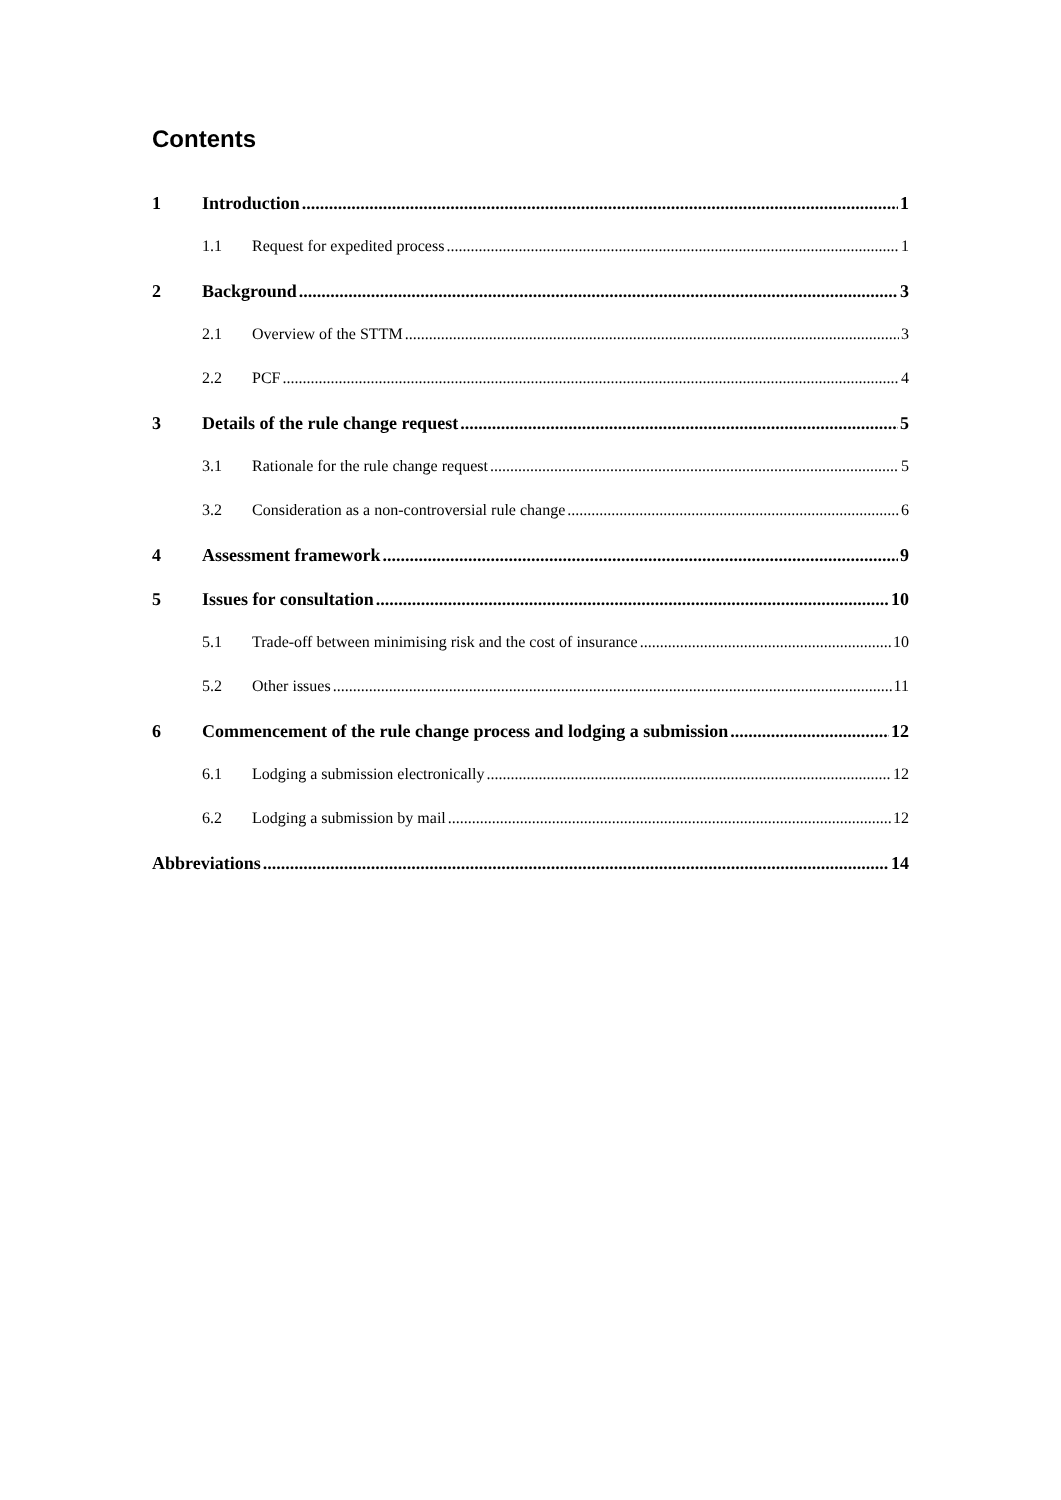Contents
1 Introduction 1
1.1 Request for expedited process 1
2 Background 3
2.1 Overview of the STTM 3
2.2 PCF 4
3 Details of the rule change request 5
3.1 Rationale for the rule change request 5
3.2 Consideration as a non-controversial rule change 6
4 Assessment framework 9
5 Issues for consultation 10
5.1 Trade-off between minimising risk and the cost of insurance 10
5.2 Other issues 11
6 Commencement of the rule change process and lodging a submission 12
6.1 Lodging a submission electronically 12
6.2 Lodging a submission by mail 12
Abbreviations 14